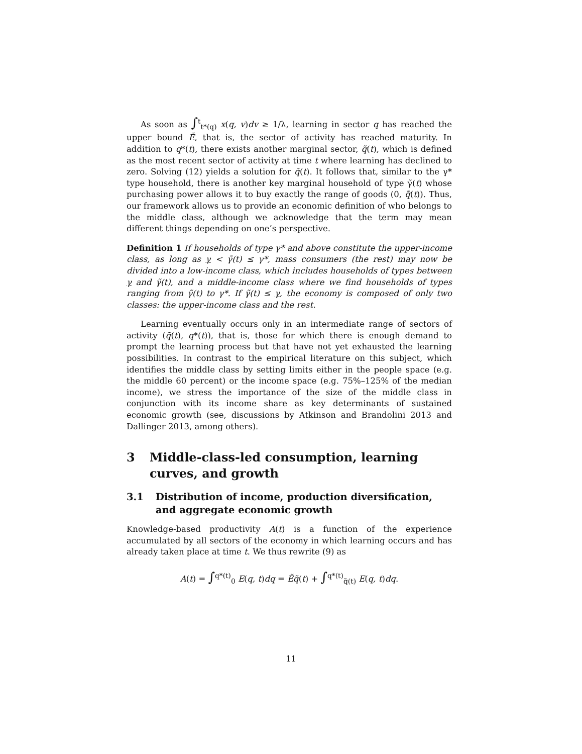As soon as ∫<sup>t</sup><sub>t*(q)</sub> x(q, v)dv ≥ 1/λ, learning in sector q has reached the upper bound Ẽ, that is, the sector of activity has reached maturity. In addition to q*(t), there exists another marginal sector, q̃(t), which is defined as the most recent sector of activity at time t where learning has declined to zero. Solving (12) yields a solution for q̃(t). It follows that, similar to the γ* type household, there is another key marginal household of type γ̃(t) whose purchasing power allows it to buy exactly the range of goods (0, q̃(t)). Thus, our framework allows us to provide an economic definition of who belongs to the middle class, although we acknowledge that the term may mean different things depending on one’s perspective.
Definition 1 If households of type γ* and above constitute the upper-income class, as long as γ < γ̃(t) ≤ γ*, mass consumers (the rest) may now be divided into a low-income class, which includes households of types between γ and γ̃(t), and a middle-income class where we find households of types ranging from γ̃(t) to γ*. If γ̃(t) ≤ γ, the economy is composed of only two classes: the upper-income class and the rest.
Learning eventually occurs only in an intermediate range of sectors of activity (q̃(t), q*(t)), that is, those for which there is enough demand to prompt the learning process but that have not yet exhausted the learning possibilities. In contrast to the empirical literature on this subject, which identifies the middle class by setting limits either in the people space (e.g. the middle 60 percent) or the income space (e.g. 75%–125% of the median income), we stress the importance of the size of the middle class in conjunction with its income share as key determinants of sustained economic growth (see, discussions by Atkinson and Brandolini 2013 and Dallinger 2013, among others).
3 Middle-class-led consumption, learning curves, and growth
3.1 Distribution of income, production diversification, and aggregate economic growth
Knowledge-based productivity A(t) is a function of the experience accumulated by all sectors of the economy in which learning occurs and has already taken place at time t. We thus rewrite (9) as
A(t) = ∫<sup>q*(t)</sup><sub>0</sub> E(q, t)dq = Ẽq̃(t) + ∫<sup>q*(t)</sup><sub>q̃(t)</sub> E(q, t)dq.
11